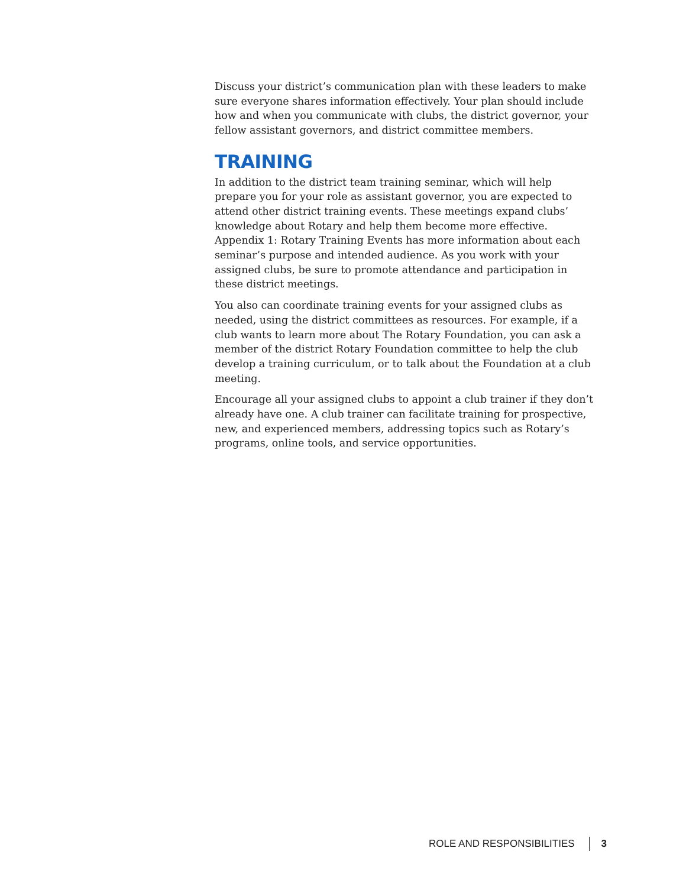Discuss your district’s communication plan with these leaders to make sure everyone shares information effectively. Your plan should include how and when you communicate with clubs, the district governor, your fellow assistant governors, and district committee members.
TRAINING
In addition to the district team training seminar, which will help prepare you for your role as assistant governor, you are expected to attend other district training events. These meetings expand clubs’ knowledge about Rotary and help them become more effective. Appendix 1: Rotary Training Events has more information about each seminar’s purpose and intended audience. As you work with your assigned clubs, be sure to promote attendance and participation in these district meetings.
You also can coordinate training events for your assigned clubs as needed, using the district committees as resources. For example, if a club wants to learn more about The Rotary Foundation, you can ask a member of the district Rotary Foundation committee to help the club develop a training curriculum, or to talk about the Foundation at a club meeting.
Encourage all your assigned clubs to appoint a club trainer if they don’t already have one. A club trainer can facilitate training for prospective, new, and experienced members, addressing topics such as Rotary’s programs, online tools, and service opportunities.
ROLE AND RESPONSIBILITIES 3